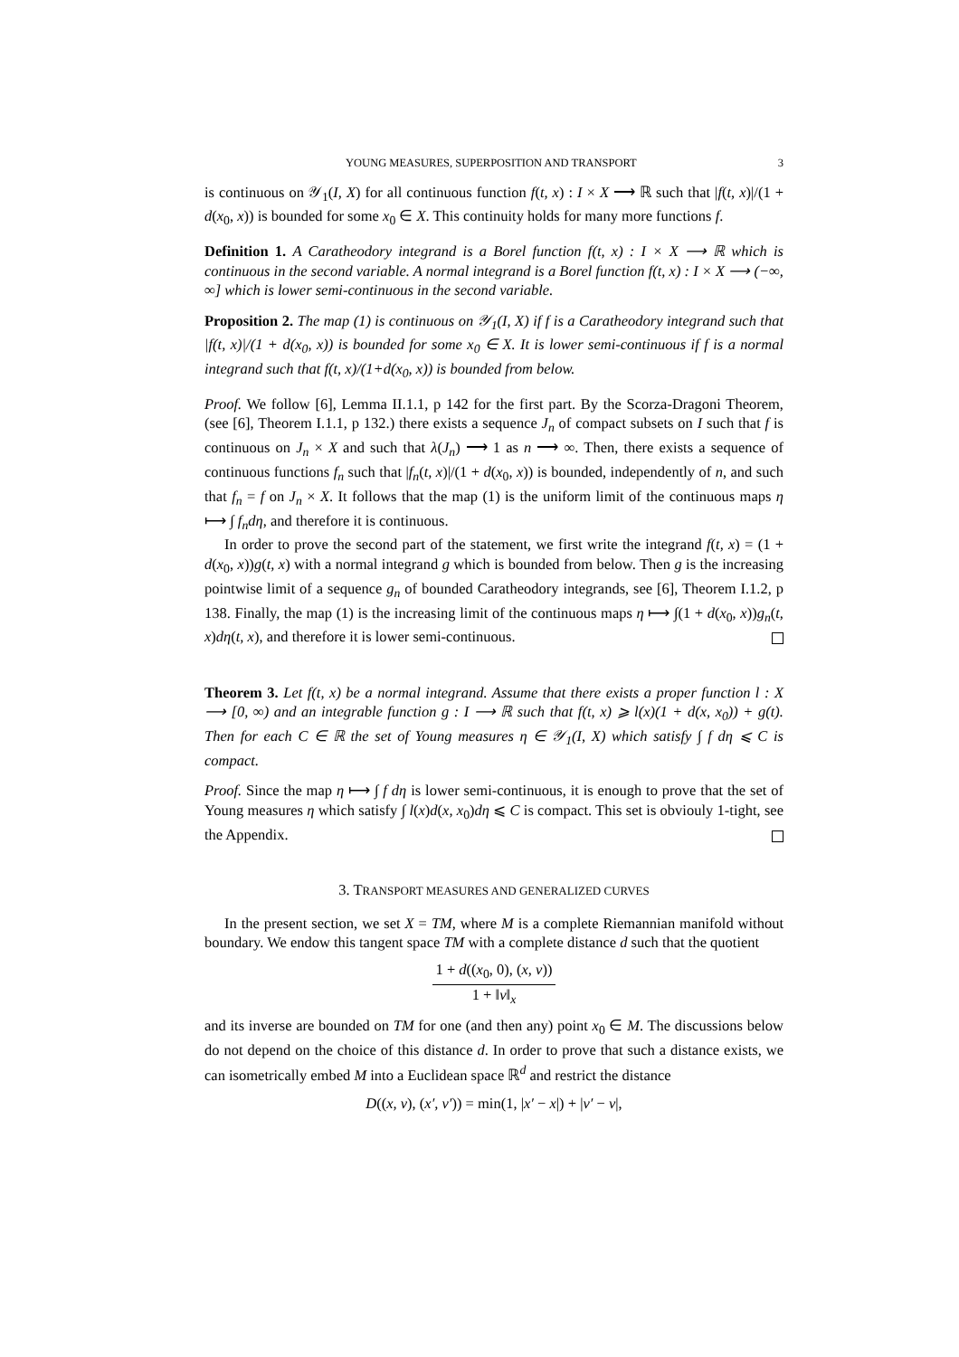YOUNG MEASURES, SUPERPOSITION AND TRANSPORT 3
is continuous on 𝒴<sub>1</sub>(I, X) for all continuous function f(t, x) : I × X ⟶ ℝ such that |f(t, x)|/(1 + d(x<sub>0</sub>, x)) is bounded for some x<sub>0</sub> ∈ X. This continuity holds for many more functions f.
Definition 1. A Caratheodory integrand is a Borel function f(t, x) : I × X ⟶ ℝ which is continuous in the second variable. A normal integrand is a Borel function f(t, x) : I × X ⟶ (−∞, ∞] which is lower semi-continuous in the second variable.
Proposition 2. The map (1) is continuous on 𝒴<sub>1</sub>(I, X) if f is a Caratheodory integrand such that |f(t, x)|/(1 + d(x<sub>0</sub>, x)) is bounded for some x<sub>0</sub> ∈ X. It is lower semi-continuous if f is a normal integrand such that f(t, x)/(1+d(x<sub>0</sub>, x)) is bounded from below.
Proof. We follow [6], Lemma II.1.1, p 142 for the first part. By the Scorza-Dragoni Theorem, (see [6], Theorem I.1.1, p 132.) there exists a sequence J<sub>n</sub> of compact subsets on I such that f is continuous on J<sub>n</sub> × X and such that λ(J<sub>n</sub>) ⟶ 1 as n ⟶ ∞. Then, there exists a sequence of continuous functions f<sub>n</sub> such that |f<sub>n</sub>(t, x)|/(1 + d(x<sub>0</sub>, x)) is bounded, independently of n, and such that f<sub>n</sub> = f on J<sub>n</sub> × X. It follows that the map (1) is the uniform limit of the continuous maps η ⟼ ∫ f<sub>n</sub>dη, and therefore it is continuous.
In order to prove the second part of the statement, we first write the integrand f(t, x) = (1 + d(x<sub>0</sub>, x))g(t, x) with a normal integrand g which is bounded from below. Then g is the increasing pointwise limit of a sequence g<sub>n</sub> of bounded Caratheodory integrands, see [6], Theorem I.1.2, p 138. Finally, the map (1) is the increasing limit of the continuous maps η ⟼ ∫(1 + d(x<sub>0</sub>, x))g<sub>n</sub>(t, x)dη(t, x), and therefore it is lower semi-continuous.
Theorem 3. Let f(t, x) be a normal integrand. Assume that there exists a proper function l : X ⟶ [0, ∞) and an integrable function g : I ⟶ ℝ such that f(t, x) ⩾ l(x)(1 + d(x, x<sub>0</sub>)) + g(t). Then for each C ∈ ℝ the set of Young measures η ∈ 𝒴<sub>1</sub>(I, X) which satisfy ∫ f dη ⩽ C is compact.
Proof. Since the map η ⟼ ∫ f dη is lower semi-continuous, it is enough to prove that the set of Young measures η which satisfy ∫ l(x)d(x, x<sub>0</sub>)dη ⩽ C is compact. This set is obvioulу 1-tight, see the Appendix.
3. TRANSPORT MEASURES AND GENERALIZED CURVES
In the present section, we set X = TM, where M is a complete Riemannian manifold without boundary. We endow this tangent space TM with a complete distance d such that the quotient
1 + d((x<sub>0</sub>, 0), (x, v))
1 + ‖v‖<sub>x</sub>
and its inverse are bounded on TM for one (and then any) point x<sub>0</sub> ∈ M. The discussions below do not depend on the choice of this distance d. In order to prove that such a distance exists, we can isometrically embed M into a Euclidean space ℝ<sup>d</sup> and restrict the distance
D((x, v), (x′, v′)) = min(1, |x′ − x|) + |v′ − v|,